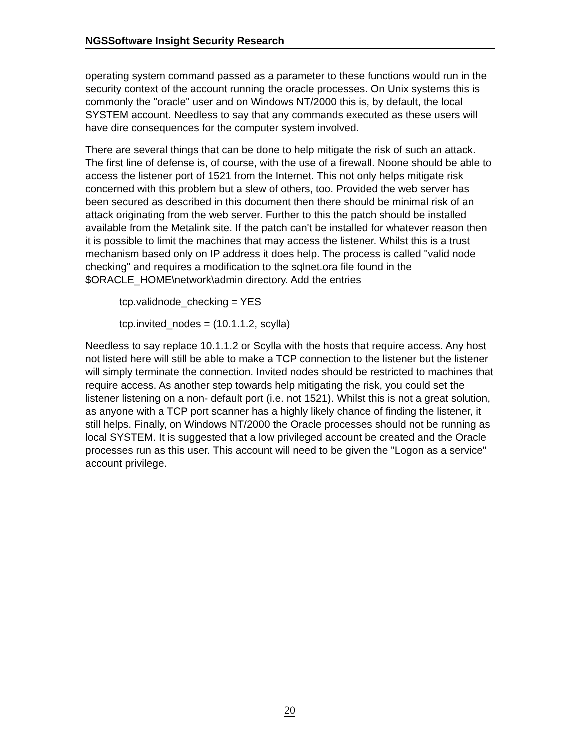NGSSoftware Insight Security Research
operating system command passed as a parameter to these functions would run in the security context of the account running the oracle processes. On Unix systems this is commonly the "oracle" user and on Windows NT/2000 this is, by default, the local SYSTEM account. Needless to say that any commands executed as these users will have dire consequences for the computer system involved.
There are several things that can be done to help mitigate the risk of such an attack. The first line of defense is, of course, with the use of a firewall. Noone should be able to access the listener port of 1521 from the Internet. This not only helps mitigate risk concerned with this problem but a slew of others, too. Provided the web server has been secured as described in this document then there should be minimal risk of an attack originating from the web server. Further to this the patch should be installed available from the Metalink site. If the patch can't be installed for whatever reason then it is possible to limit the machines that may access the listener. Whilst this is a trust mechanism based only on IP address it does help. The process is called "valid node checking" and requires a modification to the sqlnet.ora file found in the $ORACLE_HOME\network\admin directory. Add the entries
tcp.validnode_checking = YES
tcp.invited_nodes = (10.1.1.2, scylla)
Needless to say replace 10.1.1.2 or Scylla with the hosts that require access. Any host not listed here will still be able to make a TCP connection to the listener but the listener will simply terminate the connection. Invited nodes should be restricted to machines that require access. As another step towards help mitigating the risk, you could set the listener listening on a non- default port (i.e. not 1521). Whilst this is not a great solution, as anyone with a TCP port scanner has a highly likely chance of finding the listener, it still helps. Finally, on Windows NT/2000 the Oracle processes should not be running as local SYSTEM. It is suggested that a low privileged account be created and the Oracle processes run as this user. This account will need to be given the "Logon as a service" account privilege.
20